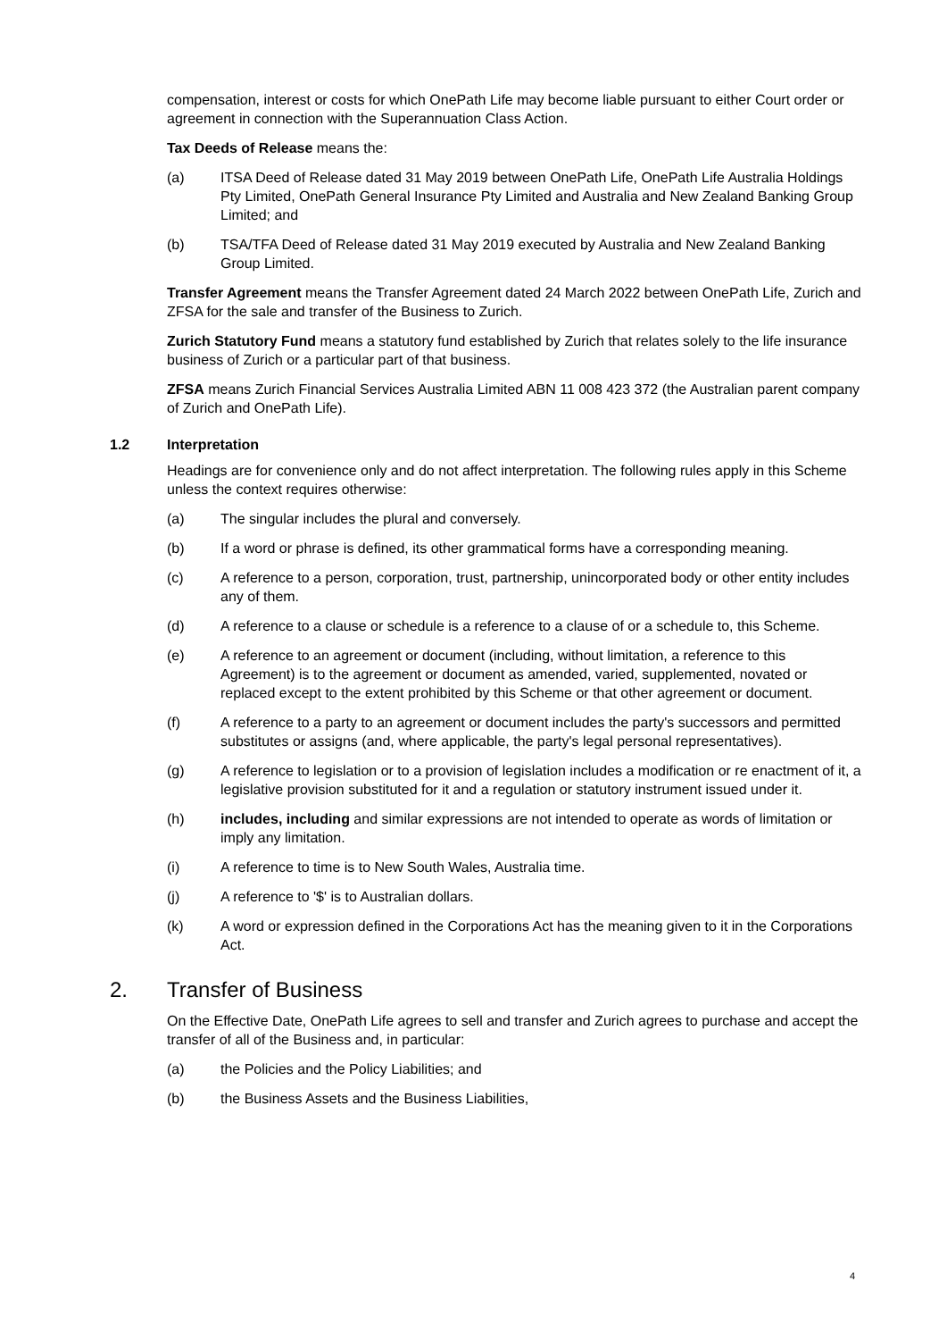compensation, interest or costs for which OnePath Life may become liable pursuant to either Court order or agreement in connection with the Superannuation Class Action.
Tax Deeds of Release means the:
(a) ITSA Deed of Release dated 31 May 2019 between OnePath Life, OnePath Life Australia Holdings Pty Limited, OnePath General Insurance Pty Limited and Australia and New Zealand Banking Group Limited; and
(b) TSA/TFA Deed of Release dated 31 May 2019 executed by Australia and New Zealand Banking Group Limited.
Transfer Agreement means the Transfer Agreement dated 24 March 2022 between OnePath Life, Zurich and ZFSA for the sale and transfer of the Business to Zurich.
Zurich Statutory Fund means a statutory fund established by Zurich that relates solely to the life insurance business of Zurich or a particular part of that business.
ZFSA means Zurich Financial Services Australia Limited ABN 11 008 423 372 (the Australian parent company of Zurich and OnePath Life).
1.2 Interpretation
Headings are for convenience only and do not affect interpretation. The following rules apply in this Scheme unless the context requires otherwise:
(a) The singular includes the plural and conversely.
(b) If a word or phrase is defined, its other grammatical forms have a corresponding meaning.
(c) A reference to a person, corporation, trust, partnership, unincorporated body or other entity includes any of them.
(d) A reference to a clause or schedule is a reference to a clause of or a schedule to, this Scheme.
(e) A reference to an agreement or document (including, without limitation, a reference to this Agreement) is to the agreement or document as amended, varied, supplemented, novated or replaced except to the extent prohibited by this Scheme or that other agreement or document.
(f) A reference to a party to an agreement or document includes the party's successors and permitted substitutes or assigns (and, where applicable, the party's legal personal representatives).
(g) A reference to legislation or to a provision of legislation includes a modification or re enactment of it, a legislative provision substituted for it and a regulation or statutory instrument issued under it.
(h) includes, including and similar expressions are not intended to operate as words of limitation or imply any limitation.
(i) A reference to time is to New South Wales, Australia time.
(j) A reference to '$' is to Australian dollars.
(k) A word or expression defined in the Corporations Act has the meaning given to it in the Corporations Act.
2. Transfer of Business
On the Effective Date, OnePath Life agrees to sell and transfer and Zurich agrees to purchase and accept the transfer of all of the Business and, in particular:
(a) the Policies and the Policy Liabilities; and
(b) the Business Assets and the Business Liabilities,
4